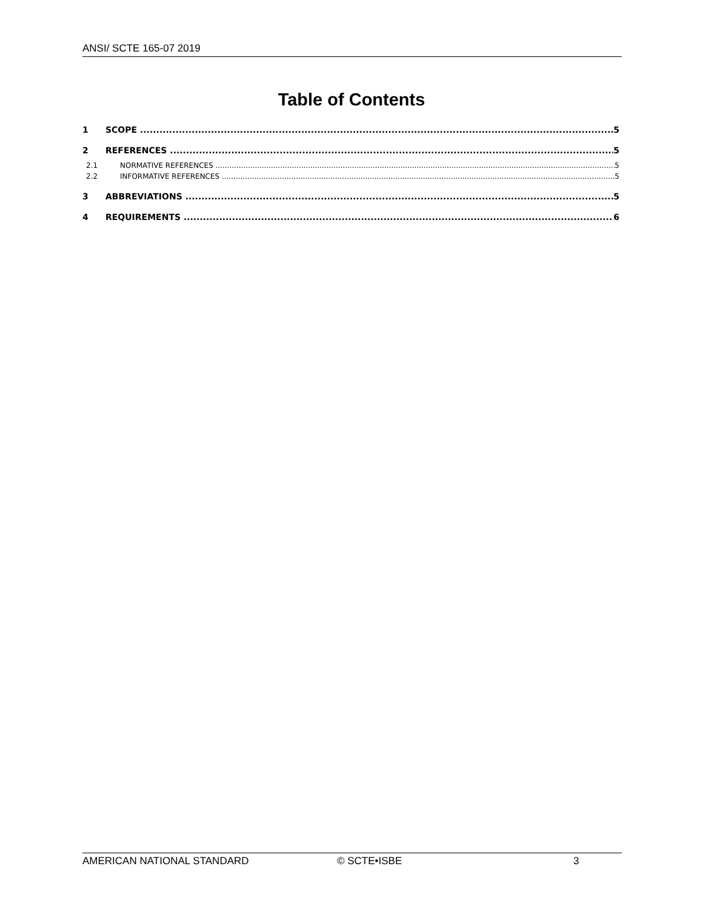ANSI/ SCTE 165-07 2019
Table of Contents
1 SCOPE 5
2 REFERENCES 5
2.1 NORMATIVE REFERENCES 5
2.2 INFORMATIVE REFERENCES 5
3 ABBREVIATIONS 5
4 REQUIREMENTS 6
AMERICAN NATIONAL STANDARD © SCTE•ISBE 3